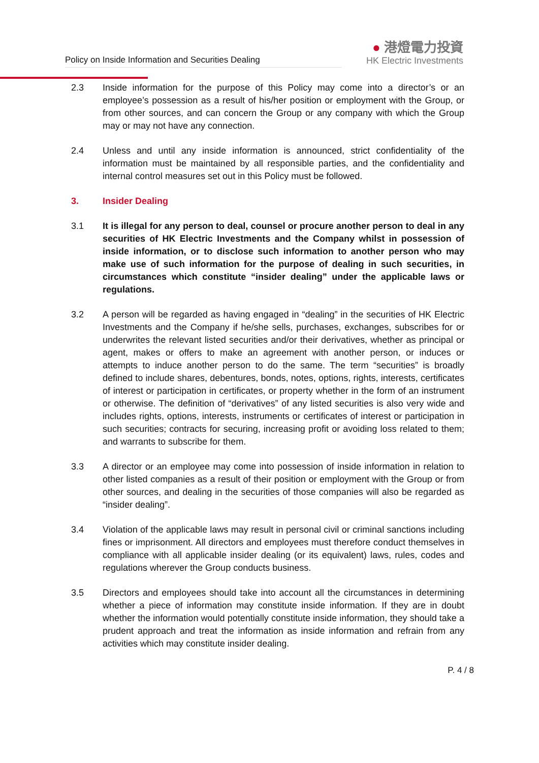Policy on Inside Information and Securities Dealing
● 港燈電力投資
HK Electric Investments
2.3 Inside information for the purpose of this Policy may come into a director’s or an employee’s possession as a result of his/her position or employment with the Group, or from other sources, and can concern the Group or any company with which the Group may or may not have any connection.
2.4 Unless and until any inside information is announced, strict confidentiality of the information must be maintained by all responsible parties, and the confidentiality and internal control measures set out in this Policy must be followed.
3. Insider Dealing
3.1 It is illegal for any person to deal, counsel or procure another person to deal in any securities of HK Electric Investments and the Company whilst in possession of inside information, or to disclose such information to another person who may make use of such information for the purpose of dealing in such securities, in circumstances which constitute “insider dealing” under the applicable laws or regulations.
3.2 A person will be regarded as having engaged in “dealing” in the securities of HK Electric Investments and the Company if he/she sells, purchases, exchanges, subscribes for or underwrites the relevant listed securities and/or their derivatives, whether as principal or agent, makes or offers to make an agreement with another person, or induces or attempts to induce another person to do the same. The term “securities” is broadly defined to include shares, debentures, bonds, notes, options, rights, interests, certificates of interest or participation in certificates, or property whether in the form of an instrument or otherwise. The definition of “derivatives” of any listed securities is also very wide and includes rights, options, interests, instruments or certificates of interest or participation in such securities; contracts for securing, increasing profit or avoiding loss related to them; and warrants to subscribe for them.
3.3 A director or an employee may come into possession of inside information in relation to other listed companies as a result of their position or employment with the Group or from other sources, and dealing in the securities of those companies will also be regarded as “insider dealing”.
3.4 Violation of the applicable laws may result in personal civil or criminal sanctions including fines or imprisonment. All directors and employees must therefore conduct themselves in compliance with all applicable insider dealing (or its equivalent) laws, rules, codes and regulations wherever the Group conducts business.
3.5 Directors and employees should take into account all the circumstances in determining whether a piece of information may constitute inside information. If they are in doubt whether the information would potentially constitute inside information, they should take a prudent approach and treat the information as inside information and refrain from any activities which may constitute insider dealing.
P. 4 / 8